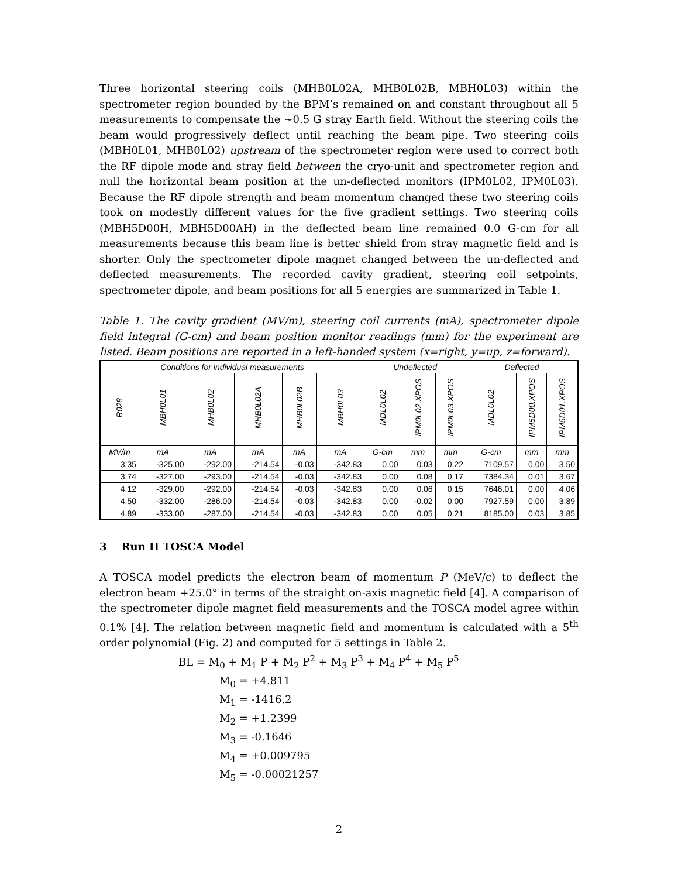Three horizontal steering coils (MHB0L02A, MHB0L02B, MBH0L03) within the spectrometer region bounded by the BPM’s remained on and constant throughout all 5 measurements to compensate the ~0.5 G stray Earth field. Without the steering coils the beam would progressively deflect until reaching the beam pipe. Two steering coils (MBH0L01, MHB0L02) upstream of the spectrometer region were used to correct both the RF dipole mode and stray field between the cryo-unit and spectrometer region and null the horizontal beam position at the un-deflected monitors (IPM0L02, IPM0L03). Because the RF dipole strength and beam momentum changed these two steering coils took on modestly different values for the five gradient settings. Two steering coils (MBH5D00H, MBH5D00AH) in the deflected beam line remained 0.0 G-cm for all measurements because this beam line is better shield from stray magnetic field and is shorter. Only the spectrometer dipole magnet changed between the un-deflected and deflected measurements. The recorded cavity gradient, steering coil setpoints, spectrometer dipole, and beam positions for all 5 energies are summarized in Table 1.
Table 1. The cavity gradient (MV/m), steering coil currents (mA), spectrometer dipole field integral (G-cm) and beam position monitor readings (mm) for the experiment are listed. Beam positions are reported in a left-handed system (x=right, y=up, z=forward).
| Conditions for individual measurements | | | | | | Undeflected | | | Deflected | | |
| --- | --- | --- | --- | --- | --- | --- | --- | --- | --- | --- | --- |
| R028 | MBH0L01 | MHB0L02 | MHB0L02A | MHB0L02B | MBH0L03 | MDL0L02 | IPM0L02.XPOS | IPM0L03.XPOS | MDL0L02 | IPM5D00.XPOS | IPM5D01.XPOS |
| MV/m | mA | mA | mA | mA | mA | G-cm | mm | mm | G-cm | mm | mm |
| 3.35 | -325.00 | -292.00 | -214.54 | -0.03 | -342.83 | 0.00 | 0.03 | 0.22 | 7109.57 | 0.00 | 3.50 |
| 3.74 | -327.00 | -293.00 | -214.54 | -0.03 | -342.83 | 0.00 | 0.08 | 0.17 | 7384.34 | 0.01 | 3.67 |
| 4.12 | -329.00 | -292.00 | -214.54 | -0.03 | -342.83 | 0.00 | 0.06 | 0.15 | 7646.01 | 0.00 | 4.06 |
| 4.50 | -332.00 | -286.00 | -214.54 | -0.03 | -342.83 | 0.00 | -0.02 | 0.00 | 7927.59 | 0.00 | 3.89 |
| 4.89 | -333.00 | -287.00 | -214.54 | -0.03 | -342.83 | 0.00 | 0.05 | 0.21 | 8185.00 | 0.03 | 3.85 |
3 Run II TOSCA Model
A TOSCA model predicts the electron beam of momentum P (MeV/c) to deflect the electron beam +25.0° in terms of the straight on-axis magnetic field [4]. A comparison of the spectrometer dipole magnet field measurements and the TOSCA model agree within 0.1% [4]. The relation between magnetic field and momentum is calculated with a 5<sup>th</sup> order polynomial (Fig. 2) and computed for 5 settings in Table 2.
BL = M<sub>0</sub> + M<sub>1</sub> P + M<sub>2</sub> P<sup>2</sup> + M<sub>3</sub> P<sup>3</sup> + M<sub>4</sub> P<sup>4</sup> + M<sub>5</sub> P<sup>5</sup>
M<sub>0</sub> = +4.811
M<sub>1</sub> = -1416.2
M<sub>2</sub> = +1.2399
M<sub>3</sub> = -0.1646
M<sub>4</sub> = +0.009795
M<sub>5</sub> = -0.00021257
2